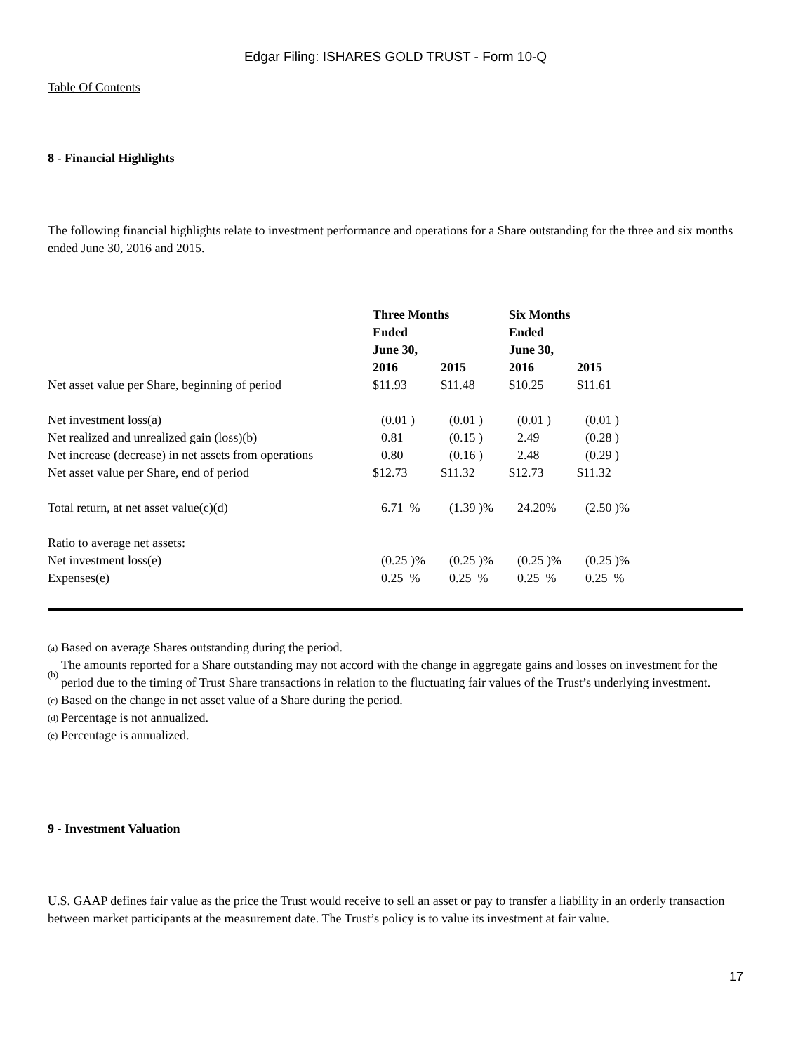Edgar Filing: ISHARES GOLD TRUST - Form 10-Q
Table Of Contents
8 - Financial Highlights
The following financial highlights relate to investment performance and operations for a Share outstanding for the three and six months ended June 30, 2016 and 2015.
| | Three Months Ended June 30, | | Six Months Ended June 30, | |
| | 2016 | 2015 | 2016 | 2015 |
| Net asset value per Share, beginning of period | $11.93 | $11.48 | $10.25 | $11.61 |
| Net investment loss(a) | (0.01 ) | (0.01 ) | (0.01 ) | (0.01 ) |
| Net realized and unrealized gain (loss)(b) | 0.81 | (0.15 ) | 2.49 | (0.28 ) |
| Net increase (decrease) in net assets from operations | 0.80 | (0.16 ) | 2.48 | (0.29 ) |
| Net asset value per Share, end of period | $12.73 | $11.32 | $12.73 | $11.32 |
| Total return, at net asset value(c)(d) | 6.71 % | (1.39 )% | 24.20% | (2.50 )% |
| Ratio to average net assets: | | | | |
| Net investment loss(e) | (0.25 )% | (0.25 )% | (0.25 )% | (0.25 )% |
| Expenses(e) | 0.25 % | 0.25 % | 0.25 % | 0.25 % |
(a) Based on average Shares outstanding during the period.
(b) The amounts reported for a Share outstanding may not accord with the change in aggregate gains and losses on investment for the period due to the timing of Trust Share transactions in relation to the fluctuating fair values of the Trust’s underlying investment.
(c) Based on the change in net asset value of a Share during the period.
(d) Percentage is not annualized.
(e) Percentage is annualized.
9 - Investment Valuation
U.S. GAAP defines fair value as the price the Trust would receive to sell an asset or pay to transfer a liability in an orderly transaction between market participants at the measurement date. The Trust’s policy is to value its investment at fair value.
17